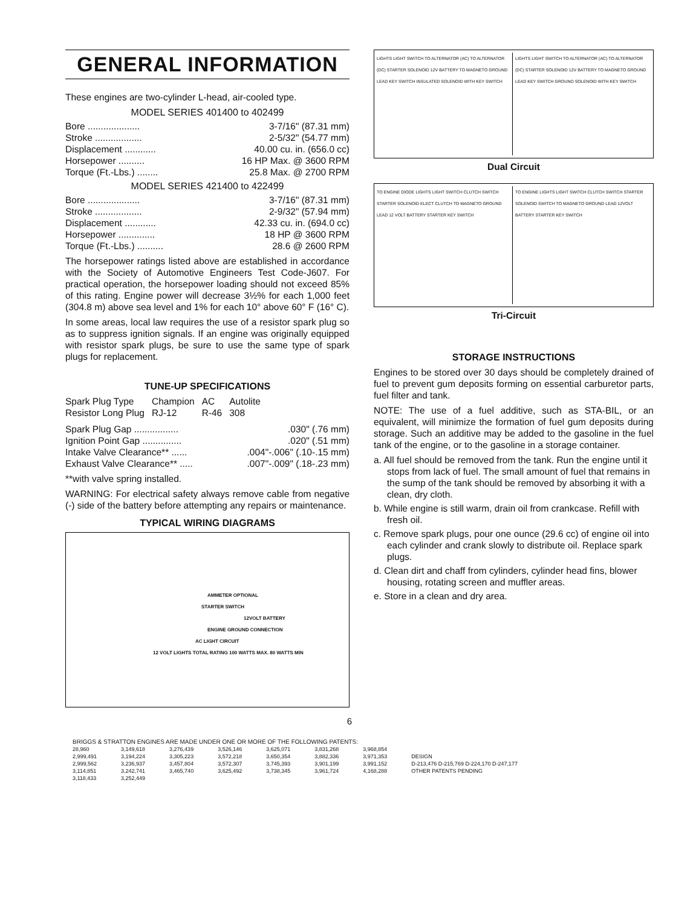GENERAL INFORMATION
These engines are two-cylinder L-head, air-cooled type.
MODEL SERIES 401400 to 402499
Bore .................... 3-7/16" (87.31 mm)
Stroke .................. 2-5/32" (54.77 mm)
Displacement ............ 40.00 cu. in. (656.0 cc)
Horsepower .......... 16 HP Max. @ 3600 RPM
Torque (Ft.-Lbs.) ........ 25.8 Max. @ 2700 RPM
MODEL SERIES 421400 to 422499
Bore .................... 3-7/16" (87.31 mm)
Stroke .................. 2-9/32" (57.94 mm)
Displacement ............ 42.33 cu. in. (694.0 cc)
Horsepower .............. 18 HP @ 3600 RPM
Torque (Ft.-Lbs.) .......... 28.6 @ 2600 RPM
The horsepower ratings listed above are established in accordance with the Society of Automotive Engineers Test Code-J607. For practical operation, the horsepower loading should not exceed 85% of this rating. Engine power will decrease 3½% for each 1,000 feet (304.8 m) above sea level and 1% for each 10° above 60° F (16° C).
In some areas, local law requires the use of a resistor spark plug so as to suppress ignition signals. If an engine was originally equipped with resistor spark plugs, be sure to use the same type of spark plugs for replacement.
TUNE-UP SPECIFICATIONS
| Spark Plug Type | Champion | AC | Autolite |
| Resistor Long Plug | RJ-12 | R-46 | 308 |
Spark Plug Gap ..................030" (.76 mm)
Ignition Point Gap ................020" (.51 mm)
Intake Valve Clearance** .......004"-.006" (.10-.15 mm)
Exhaust Valve Clearance** ......007"-.009" (.18-.23 mm)
**with valve spring installed.
WARNING: For electrical safety always remove cable from negative (-) side of the battery before attempting any repairs or maintenance.
TYPICAL WIRING DIAGRAMS
AMMETER OPTIONAL
STARTER SWITCH
12VOLT BATTERY
ENGINE GROUND CONNECTION
AC LIGHT CIRCUIT
12 VOLT LIGHTS TOTAL RATING 100 WATTS MAX. 80 WATTS MIN
LIGHTS LIGHT SWITCH TO ALTERNATOR (AC) TO ALTERNATOR (DC) STARTER SOLENOID 12V BATTERY TO MAGNETO GROUND LEAD KEY SWITCH INSULATED SOLENOID WITH KEY SWITCH
LIGHTS LIGHT SWITCH TO ALTERNATOR (AC) TO ALTERNATOR (DC) STARTER SOLENOID 12V BATTERY TO MAGNETO GROUND LEAD KEY SWITCH GROUND SOLENOID WITH KEY SWITCH
Dual Circuit
TO ENGINE DIODE LIGHTS LIGHT SWITCH CLUTCH SWITCH STARTER SOLENOID ELECT CLUTCH TO MAGNETO GROUND LEAD 12 VOLT BATTERY STARTER KEY SWITCH
TO ENGINE LIGHTS LIGHT SWITCH CLUTCH SWITCH STARTER SOLENOID SWITCH TO MAGNETO GROUND LEAD 12VOLT BATTERY STARTER KEY SWITCH
Tri-Circuit
STORAGE INSTRUCTIONS
Engines to be stored over 30 days should be completely drained of fuel to prevent gum deposits forming on essential carburetor parts, fuel filter and tank.
NOTE: The use of a fuel additive, such as STA-BIL, or an equivalent, will minimize the formation of fuel gum deposits during storage. Such an additive may be added to the gasoline in the fuel tank of the engine, or to the gasoline in a storage container.
a. All fuel should be removed from the tank. Run the engine until it stops from lack of fuel. The small amount of fuel that remains in the sump of the tank should be removed by absorbing it with a clean, dry cloth.
b. While engine is still warm, drain oil from crankcase. Refill with fresh oil.
c. Remove spark plugs, pour one ounce (29.6 cc) of engine oil into each cylinder and crank slowly to distribute oil. Replace spark plugs.
d. Clean dirt and chaff from cylinders, cylinder head fins, blower housing, rotating screen and muffler areas.
e. Store in a clean and dry area.
6
BRIGGS & STRATTON ENGINES ARE MADE UNDER ONE OR MORE OF THE FOLLOWING PATENTS:
| 28,960 | 3,149,618 | 3,276,439 | 3,526,146 | 3,625,071 | 3,831,268 | 3,968,854 | |
| 2,999,491 | 3,194,224 | 3,305,223 | 3,572,218 | 3,650,354 | 3,882,336 | 3,971,353 | DESIGN |
| 2,999,562 | 3,236,937 | 3,457,804 | 3,572,307 | 3,745,393 | 3,901,199 | 3,991,152 | D-213,476 D-215,769 D-224,170 D-247,177 |
| 3,114,851 | 3,242,741 | 3,465,740 | 3,625,492 | 3,738,345 | 3,961,724 | 4,168,288 | OTHER PATENTS PENDING |
| 3,118,433 | 3,252,449 | | | | | | |